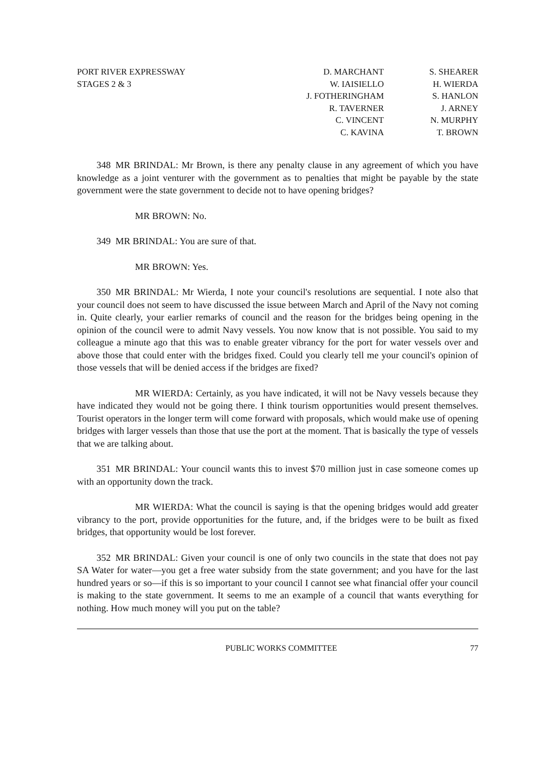PORT RIVER EXPRESSWAY
STAGES 2 & 3
D. MARCHANT
W. IAISIELLO
J. FOTHERINGHAM
R. TAVERNER
C. VINCENT
C. KAVINA
S. SHEARER
H. WIERDA
S. HANLON
J. ARNEY
N. MURPHY
T. BROWN
348 MR BRINDAL: Mr Brown, is there any penalty clause in any agreement of which you have knowledge as a joint venturer with the government as to penalties that might be payable by the state government were the state government to decide not to have opening bridges?
MR BROWN: No.
349 MR BRINDAL: You are sure of that.
MR BROWN: Yes.
350 MR BRINDAL: Mr Wierda, I note your council's resolutions are sequential. I note also that your council does not seem to have discussed the issue between March and April of the Navy not coming in. Quite clearly, your earlier remarks of council and the reason for the bridges being opening in the opinion of the council were to admit Navy vessels. You now know that is not possible. You said to my colleague a minute ago that this was to enable greater vibrancy for the port for water vessels over and above those that could enter with the bridges fixed. Could you clearly tell me your council's opinion of those vessels that will be denied access if the bridges are fixed?
MR WIERDA: Certainly, as you have indicated, it will not be Navy vessels because they have indicated they would not be going there. I think tourism opportunities would present themselves. Tourist operators in the longer term will come forward with proposals, which would make use of opening bridges with larger vessels than those that use the port at the moment. That is basically the type of vessels that we are talking about.
351 MR BRINDAL: Your council wants this to invest $70 million just in case someone comes up with an opportunity down the track.
MR WIERDA: What the council is saying is that the opening bridges would add greater vibrancy to the port, provide opportunities for the future, and, if the bridges were to be built as fixed bridges, that opportunity would be lost forever.
352 MR BRINDAL: Given your council is one of only two councils in the state that does not pay SA Water for water—you get a free water subsidy from the state government; and you have for the last hundred years or so—if this is so important to your council I cannot see what financial offer your council is making to the state government. It seems to me an example of a council that wants everything for nothing. How much money will you put on the table?
PUBLIC WORKS COMMITTEE 77